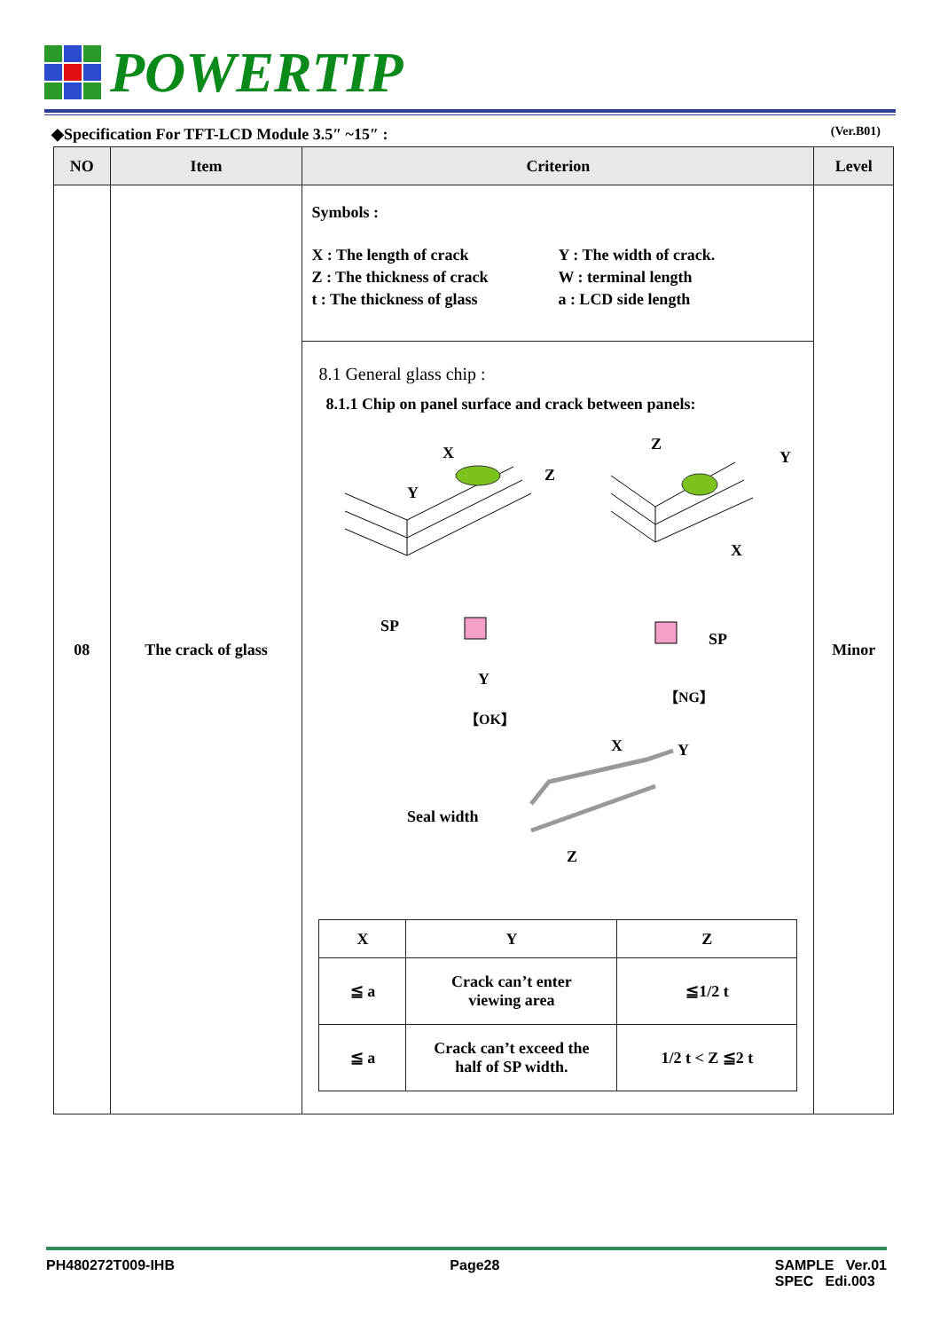POWERTIP
◆Specification For TFT-LCD Module 3.5″ ~15″ : (Ver.B01)
| NO | Item | Criterion | Level |
| --- | --- | --- | --- |
| 08 | The crack of glass | Symbols : X : The length of crack Y : The width of crack. Z : The thickness of crack W : terminal length t : The thickness of glass a : LCD side length | Minor |
| | | 8.1 General glass chip : 8.1.1 Chip on panel surface and crack between panels: X Y Z Z Y X SP Y 【OK】 SP 【NG】 Seal width Z X Y / X / Y / Z / / ≦ a / Crack can’t enter viewing area / ≦1/2 t / / ≦ a / Crack can’t exceed the half of SP width. / 1/2 t < Z ≦2 t / | |
PH480272T009-IHB Page28 SAMPLE Ver.01
SPEC Edi.003